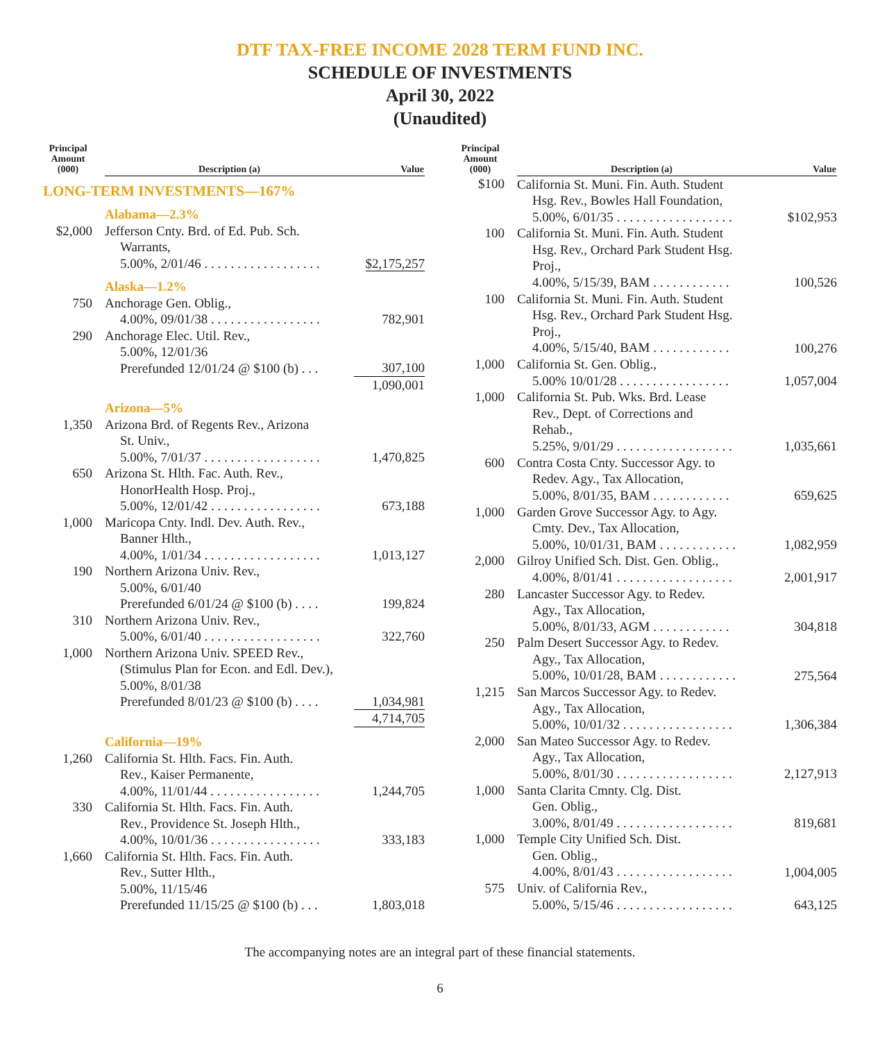DTF TAX-FREE INCOME 2028 TERM FUND INC.
SCHEDULE OF INVESTMENTS
April 30, 2022
(Unaudited)
| Principal Amount (000) | Description (a) | Value |
| --- | --- | --- |
| LONG-TERM INVESTMENTS—167% | | |
| | Alabama—2.3% | |
| $2,000 | Jefferson Cnty. Brd. of Ed. Pub. Sch. Warrants, 5.00%, 2/01/46 . . . . . . . . . . . . . . . . . . | $2,175,257 |
| | Alaska—1.2% | |
| 750 | Anchorage Gen. Oblig., 4.00%, 09/01/38 . . . . . . . . . . . . . . . . . | 782,901 |
| 290 | Anchorage Elec. Util. Rev., 5.00%, 12/01/36 Prerefunded 12/01/24 @ $100 (b) . . . | 307,100 |
| | | 1,090,001 |
| | Arizona—5% | |
| 1,350 | Arizona Brd. of Regents Rev., Arizona St. Univ., 5.00%, 7/01/37 . . . . . . . . . . . . . . . . . . | 1,470,825 |
| 650 | Arizona St. Hlth. Fac. Auth. Rev., HonorHealth Hosp. Proj., 5.00%, 12/01/42 . . . . . . . . . . . . . . . . . | 673,188 |
| 1,000 | Maricopa Cnty. Indl. Dev. Auth. Rev., Banner Hlth., 4.00%, 1/01/34 . . . . . . . . . . . . . . . . . . | 1,013,127 |
| 190 | Northern Arizona Univ. Rev., 5.00%, 6/01/40 Prerefunded 6/01/24 @ $100 (b) . . . . | 199,824 |
| 310 | Northern Arizona Univ. Rev., 5.00%, 6/01/40 . . . . . . . . . . . . . . . . . . | 322,760 |
| 1,000 | Northern Arizona Univ. SPEED Rev., (Stimulus Plan for Econ. and Edl. Dev.), 5.00%, 8/01/38 Prerefunded 8/01/23 @ $100 (b) . . . . | 1,034,981 |
| | | 4,714,705 |
| | California—19% | |
| 1,260 | California St. Hlth. Facs. Fin. Auth. Rev., Kaiser Permanente, 4.00%, 11/01/44 . . . . . . . . . . . . . . . . . | 1,244,705 |
| 330 | California St. Hlth. Facs. Fin. Auth. Rev., Providence St. Joseph Hlth., 4.00%, 10/01/36 . . . . . . . . . . . . . . . . . | 333,183 |
| 1,660 | California St. Hlth. Facs. Fin. Auth. Rev., Sutter Hlth., 5.00%, 11/15/46 Prerefunded 11/15/25 @ $100 (b) . . . | 1,803,018 |
| Principal Amount (000) | Description (a) | Value |
| --- | --- | --- |
| $100 | California St. Muni. Fin. Auth. Student Hsg. Rev., Bowles Hall Foundation, 5.00%, 6/01/35 . . . . . . . . . . . . . . . . . . | $102,953 |
| 100 | California St. Muni. Fin. Auth. Student Hsg. Rev., Orchard Park Student Hsg. Proj., 4.00%, 5/15/39, BAM . . . . . . . . . . . . | 100,526 |
| 100 | California St. Muni. Fin. Auth. Student Hsg. Rev., Orchard Park Student Hsg. Proj., 4.00%, 5/15/40, BAM . . . . . . . . . . . . | 100,276 |
| 1,000 | California St. Gen. Oblig., 5.00% 10/01/28 . . . . . . . . . . . . . . . . . | 1,057,004 |
| 1,000 | California St. Pub. Wks. Brd. Lease Rev., Dept. of Corrections and Rehab., 5.25%, 9/01/29 . . . . . . . . . . . . . . . . . . | 1,035,661 |
| 600 | Contra Costa Cnty. Successor Agy. to Redev. Agy., Tax Allocation, 5.00%, 8/01/35, BAM . . . . . . . . . . . . | 659,625 |
| 1,000 | Garden Grove Successor Agy. to Agy. Cmty. Dev., Tax Allocation, 5.00%, 10/01/31, BAM . . . . . . . . . . . . | 1,082,959 |
| 2,000 | Gilroy Unified Sch. Dist. Gen. Oblig., 4.00%, 8/01/41 . . . . . . . . . . . . . . . . . . | 2,001,917 |
| 280 | Lancaster Successor Agy. to Redev. Agy., Tax Allocation, 5.00%, 8/01/33, AGM . . . . . . . . . . . . | 304,818 |
| 250 | Palm Desert Successor Agy. to Redev. Agy., Tax Allocation, 5.00%, 10/01/28, BAM . . . . . . . . . . . . | 275,564 |
| 1,215 | San Marcos Successor Agy. to Redev. Agy., Tax Allocation, 5.00%, 10/01/32 . . . . . . . . . . . . . . . . . | 1,306,384 |
| 2,000 | San Mateo Successor Agy. to Redev. Agy., Tax Allocation, 5.00%, 8/01/30 . . . . . . . . . . . . . . . . . . | 2,127,913 |
| 1,000 | Santa Clarita Cmnty. Clg. Dist. Gen. Oblig., 3.00%, 8/01/49 . . . . . . . . . . . . . . . . . . | 819,681 |
| 1,000 | Temple City Unified Sch. Dist. Gen. Oblig., 4.00%, 8/01/43 . . . . . . . . . . . . . . . . . . | 1,004,005 |
| 575 | Univ. of California Rev., 5.00%, 5/15/46 . . . . . . . . . . . . . . . . . . | 643,125 |
The accompanying notes are an integral part of these financial statements.
6